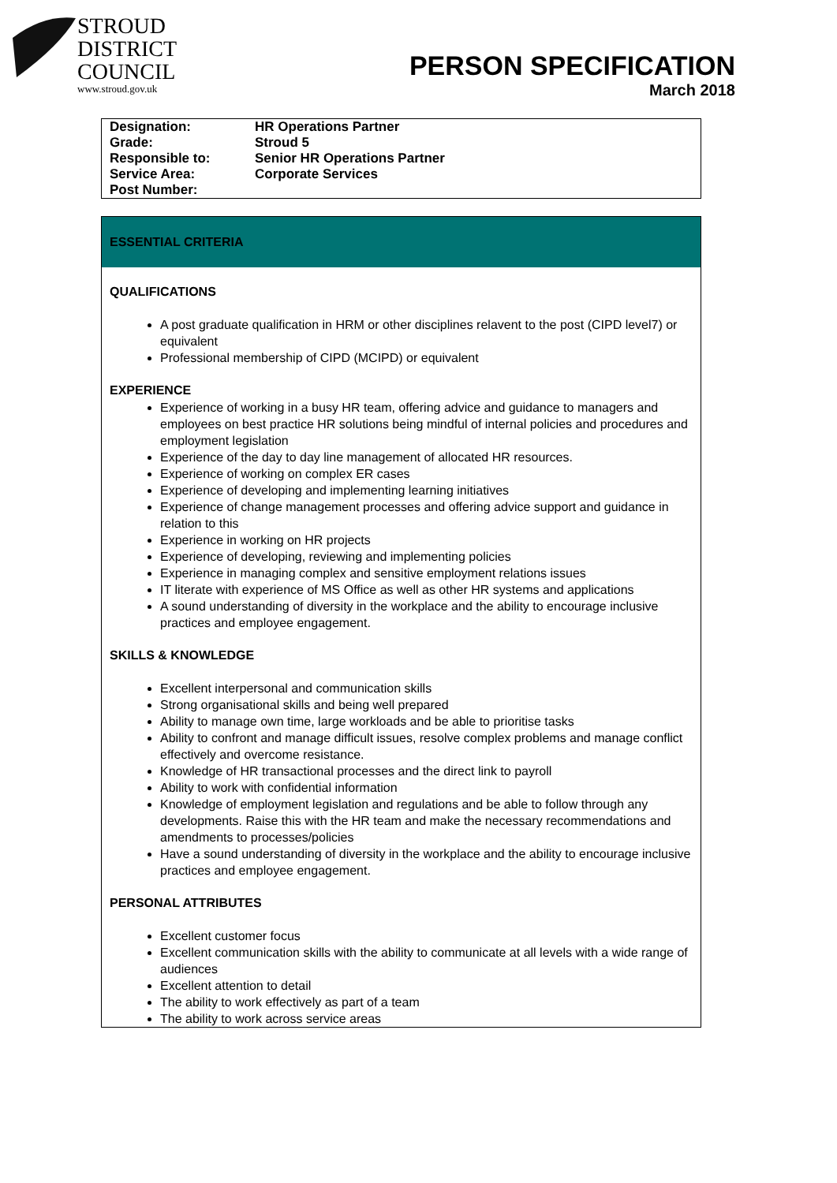STROUD
DISTRICT
COUNCIL
www.stroud.gov.uk
PERSON SPECIFICATION
March 2018
| Designation: | HR Operations Partner |
| Grade: | Stroud 5 |
| Responsible to: | Senior HR Operations Partner |
| Service Area: | Corporate Services |
| Post Number: | |
ESSENTIAL CRITERIA
QUALIFICATIONS
A post graduate qualification in HRM or other disciplines relavent to the post (CIPD level7) or equivalent
Professional membership of CIPD (MCIPD) or equivalent
EXPERIENCE
Experience of working in a busy HR team, offering advice and guidance to managers and employees on best practice HR solutions being mindful of internal policies and procedures and employment legislation
Experience of the day to day line management of allocated HR resources.
Experience of working on complex ER cases
Experience of developing and implementing learning initiatives
Experience of change management processes and offering advice support and guidance in relation to this
Experience in working on HR projects
Experience of developing, reviewing and implementing policies
Experience in managing complex and sensitive employment relations issues
IT literate with experience of MS Office as well as other HR systems and applications
A sound understanding of diversity in the workplace and the ability to encourage inclusive practices and employee engagement.
SKILLS & KNOWLEDGE
Excellent interpersonal and communication skills
Strong organisational skills and being well prepared
Ability to manage own time, large workloads and be able to prioritise tasks
Ability to confront and manage difficult issues, resolve complex problems and manage conflict effectively and overcome resistance.
Knowledge of HR transactional processes and the direct link to payroll
Ability to work with confidential information
Knowledge of employment legislation and regulations and be able to follow through any developments. Raise this with the HR team and make the necessary recommendations and amendments to processes/policies
Have a sound understanding of diversity in the workplace and the ability to encourage inclusive practices and employee engagement.
PERSONAL ATTRIBUTES
Excellent customer focus
Excellent communication skills with the ability to communicate at all levels with a wide range of audiences
Excellent attention to detail
The ability to work effectively as part of a team
The ability to work across service areas